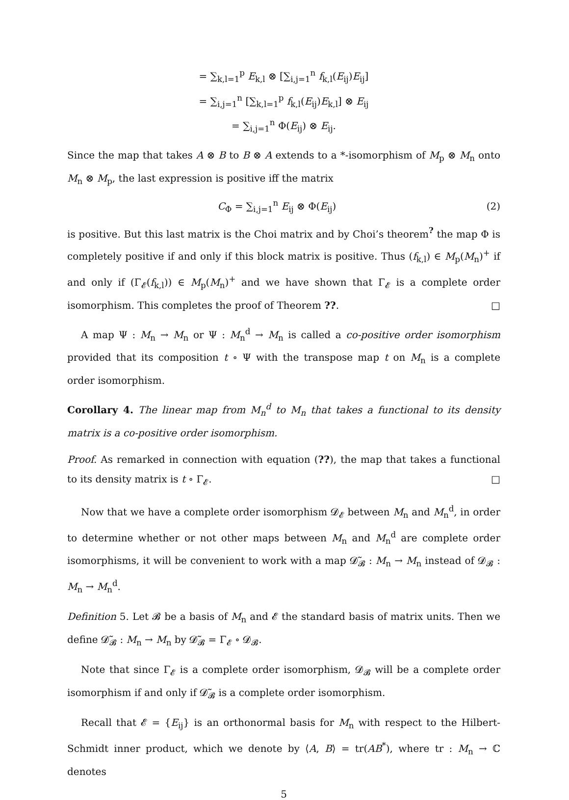= ∑<sub>k,l=1</sub><sup>p</sup> E<sub>k,l</sub> ⊗ [∑<sub>i,j=1</sub><sup>n</sup> f<sub>k,l</sub>(E<sub>ij</sub>)E<sub>ij</sub>]
= ∑<sub>i,j=1</sub><sup>n</sup> [∑<sub>k,l=1</sub><sup>p</sup> f<sub>k,l</sub>(E<sub>ij</sub>)E<sub>k,l</sub>] ⊗ E<sub>ij</sub>
= ∑<sub>i,j=1</sub><sup>n</sup> Φ(E<sub>ij</sub>) ⊗ E<sub>ij</sub>.
Since the map that takes A ⊗ B to B ⊗ A extends to a *-isomorphism of M<sub>p</sub> ⊗ M<sub>n</sub> onto M<sub>n</sub> ⊗ M<sub>p</sub>, the last expression is positive iff the matrix
C<sub>Φ</sub> = ∑<sub>i,j=1</sub><sup>n</sup> E<sub>ij</sub> ⊗ Φ(E<sub>ij</sub>) (2)
is positive. But this last matrix is the Choi matrix and by Choi’s theorem<sup>?</sup> the map Φ is completely positive if and only if this block matrix is positive. Thus (f<sub>k,l</sub>) ∈ M<sub>p</sub>(M<sub>n</sub>)<sup>+</sup> if and only if (Γ<sub>𝓔</sub>(f<sub>k,l</sub>)) ∈ M<sub>p</sub>(M<sub>n</sub>)<sup>+</sup> and we have shown that Γ<sub>𝓔</sub> is a complete order isomorphism. This completes the proof of Theorem ??. □
A map Ψ : M<sub>n</sub> → M<sub>n</sub> or Ψ : M<sub>n</sub><sup>d</sup> → M<sub>n</sub> is called a co-positive order isomorphism provided that its composition t ∘ Ψ with the transpose map t on M<sub>n</sub> is a complete order isomorphism.
Corollary 4. The linear map from M<sub>n</sub><sup>d</sup> to M<sub>n</sub> that takes a functional to its density matrix is a co-positive order isomorphism.
Proof. As remarked in connection with equation (??), the map that takes a functional to its density matrix is t ∘ Γ<sub>𝓔</sub>. □
Now that we have a complete order isomorphism 𝓓<sub>𝓔</sub> between M<sub>n</sub> and M<sub>n</sub><sup>d</sup>, in order to determine whether or not other maps between M<sub>n</sub> and M<sub>n</sub><sup>d</sup> are complete order isomorphisms, it will be convenient to work with a map 𝓓̃<sub>𝓑</sub> : M<sub>n</sub> → M<sub>n</sub> instead of 𝓓<sub>𝓑</sub> : M<sub>n</sub> → M<sub>n</sub><sup>d</sup>.
Definition 5. Let 𝓑 be a basis of M<sub>n</sub> and 𝓔 the standard basis of matrix units. Then we define 𝓓̃<sub>𝓑</sub> : M<sub>n</sub> → M<sub>n</sub> by 𝓓̃<sub>𝓑</sub> = Γ<sub>𝓔</sub> ∘ 𝓓<sub>𝓑</sub>.
Note that since Γ<sub>𝓔</sub> is a complete order isomorphism, 𝓓<sub>𝓑</sub> will be a complete order isomorphism if and only if 𝓓̃<sub>𝓑</sub> is a complete order isomorphism.
Recall that 𝓔 = {E<sub>ij</sub>} is an orthonormal basis for M<sub>n</sub> with respect to the Hilbert-Schmidt inner product, which we denote by ⟨A, B⟩ = tr(AB<sup>*</sup>), where tr : M<sub>n</sub> → ℂ denotes
5